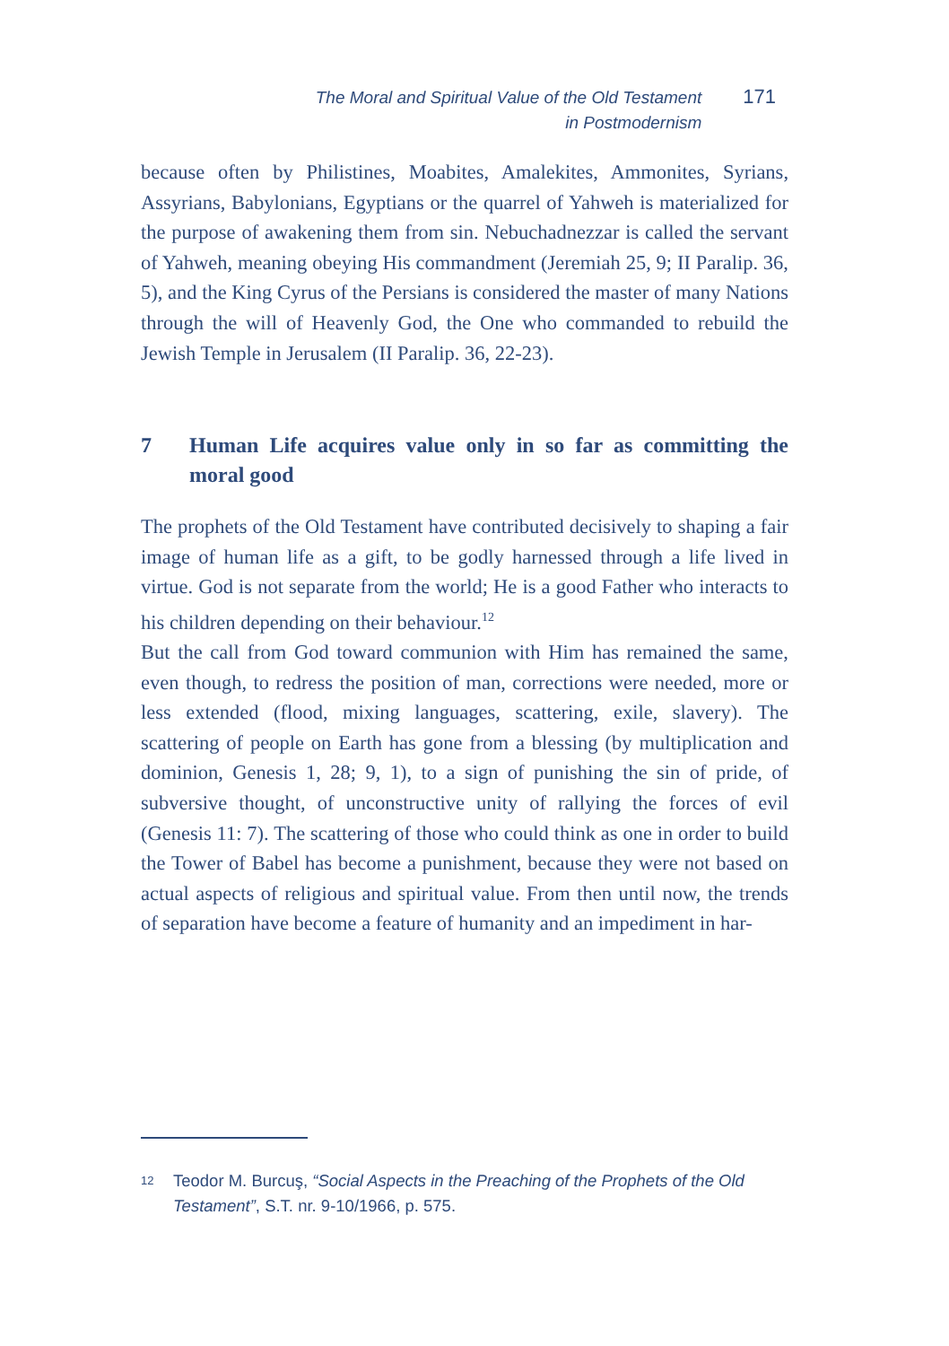The Moral and Spiritual Value of the Old Testament
in Postmodernism
171
because often by Philistines, Moabites, Amalekites, Ammonites, Syrians, Assyrians, Babylonians, Egyptians or the quarrel of Yahweh is materialized for the purpose of awakening them from sin. Nebuchadnezzar is called the servant of Yahweh, meaning obeying His commandment (Jeremiah 25, 9; II Paralip. 36, 5), and the King Cyrus of the Persians is considered the master of many Nations through the will of Heavenly God, the One who commanded to rebuild the Jewish Temple in Jerusalem (II Paralip. 36, 22-23).
7 Human Life acquires value only in so far as committing the moral good
The prophets of the Old Testament have contributed decisively to shaping a fair image of human life as a gift, to be godly harnessed through a life lived in virtue. God is not separate from the world; He is a good Father who interacts to his children depending on their behaviour.<sup>12</sup>
But the call from God toward communion with Him has remained the same, even though, to redress the position of man, corrections were needed, more or less extended (flood, mixing languages, scattering, exile, slavery). The scattering of people on Earth has gone from a blessing (by multiplication and dominion, Genesis 1, 28; 9, 1), to a sign of punishing the sin of pride, of subversive thought, of unconstructive unity of rallying the forces of evil (Genesis 11: 7). The scattering of those who could think as one in order to build the Tower of Babel has become a punishment, because they were not based on actual aspects of religious and spiritual value. From then until now, the trends of separation have become a feature of humanity and an impediment in har-
12
Teodor M. Burcuş, “Social Aspects in the Preaching of the Prophets of the Old Testament”, S.T. nr. 9-10/1966, p. 575.